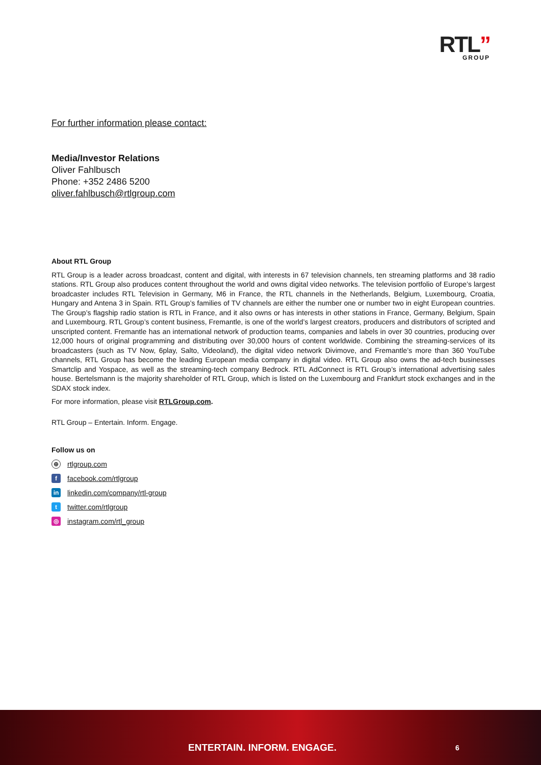RTL”
GROUP
For further information please contact:
Media/Investor Relations
Oliver Fahlbusch
Phone: +352 2486 5200
oliver.fahlbusch@rtlgroup.com
About RTL Group
RTL Group is a leader across broadcast, content and digital, with interests in 67 television channels, ten streaming platforms and 38 radio stations. RTL Group also produces content throughout the world and owns digital video networks. The television portfolio of Europe’s largest broadcaster includes RTL Television in Germany, M6 in France, the RTL channels in the Netherlands, Belgium, Luxembourg, Croatia, Hungary and Antena 3 in Spain. RTL Group’s families of TV channels are either the number one or number two in eight European countries. The Group’s flagship radio station is RTL in France, and it also owns or has interests in other stations in France, Germany, Belgium, Spain and Luxembourg. RTL Group’s content business, Fremantle, is one of the world’s largest creators, producers and distributors of scripted and unscripted content. Fremantle has an international network of production teams, companies and labels in over 30 countries, producing over 12,000 hours of original programming and distributing over 30,000 hours of content worldwide. Combining the streaming-services of its broadcasters (such as TV Now, 6play, Salto, Videoland), the digital video network Divimove, and Fremantle’s more than 360 YouTube channels, RTL Group has become the leading European media company in digital video. RTL Group also owns the ad-tech businesses Smartclip and Yospace, as well as the streaming-tech company Bedrock. RTL AdConnect is RTL Group’s international advertising sales house. Bertelsmann is the majority shareholder of RTL Group, which is listed on the Luxembourg and Frankfurt stock exchanges and in the SDAX stock index.
For more information, please visit RTLGroup.com.
RTL Group – Entertain. Inform. Engage.
Follow us on
⊕ rtlgroup.com
ffacebook.com/rtlgroup
in linkedin.com/company/rtl-group
ttwitter.com/rtlgroup
◎ instagram.com/rtl_group
ENTERTAIN. INFORM. ENGAGE. 6